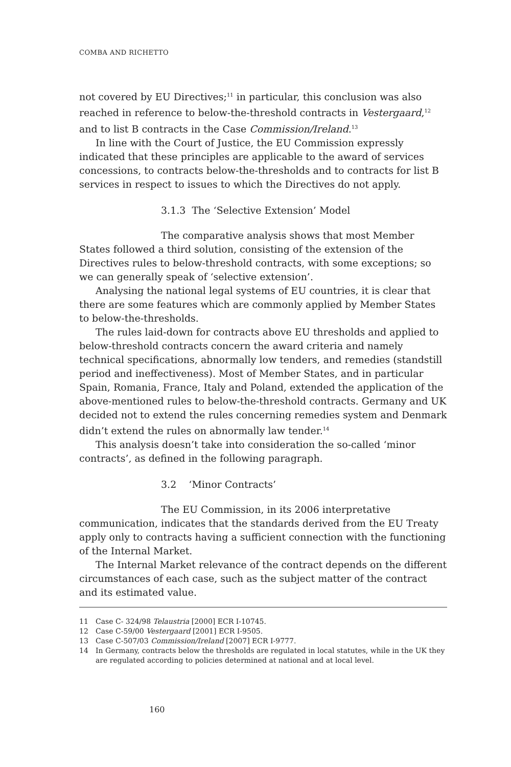COMBA AND RICHETTO
not covered by EU Directives;<sup>11</sup> in particular, this conclusion was also reached in reference to below-the-threshold contracts in Vestergaard,<sup>12</sup> and to list B contracts in the Case Commission/Ireland.<sup>13</sup>
In line with the Court of Justice, the EU Commission expressly indicated that these principles are applicable to the award of services concessions, to contracts below-the-thresholds and to contracts for list B services in respect to issues to which the Directives do not apply.
3.1.3 The ‘Selective Extension’ Model
The comparative analysis shows that most Member States followed a third solution, consisting of the extension of the Directives rules to below-threshold contracts, with some exceptions; so we can generally speak of ‘selective extension’.
Analysing the national legal systems of EU countries, it is clear that there are some features which are commonly applied by Member States to below-the-thresholds.
The rules laid-down for contracts above EU thresholds and applied to below-threshold contracts concern the award criteria and namely technical specifications, abnormally low tenders, and remedies (standstill period and ineffectiveness). Most of Member States, and in particular Spain, Romania, France, Italy and Poland, extended the application of the above-mentioned rules to below-the-threshold contracts. Germany and UK decided not to extend the rules concerning remedies system and Denmark didn’t extend the rules on abnormally law tender.<sup>14</sup>
This analysis doesn’t take into consideration the so-called ‘minor contracts’, as defined in the following paragraph.
3.2 ‘Minor Contracts’
The EU Commission, in its 2006 interpretative communication, indicates that the standards derived from the EU Treaty apply only to contracts having a sufficient connection with the functioning of the Internal Market.
The Internal Market relevance of the contract depends on the different circumstances of each case, such as the subject matter of the contract and its estimated value.
11 Case C- 324/98 Telaustria [2000] ECR I-10745.
12 Case C-59/00 Vestergaard [2001] ECR I-9505.
13 Case C-507/03 Commission/Ireland [2007] ECR I-9777.
14 In Germany, contracts below the thresholds are regulated in local statutes, while in the UK they are regulated according to policies determined at national and at local level.
160